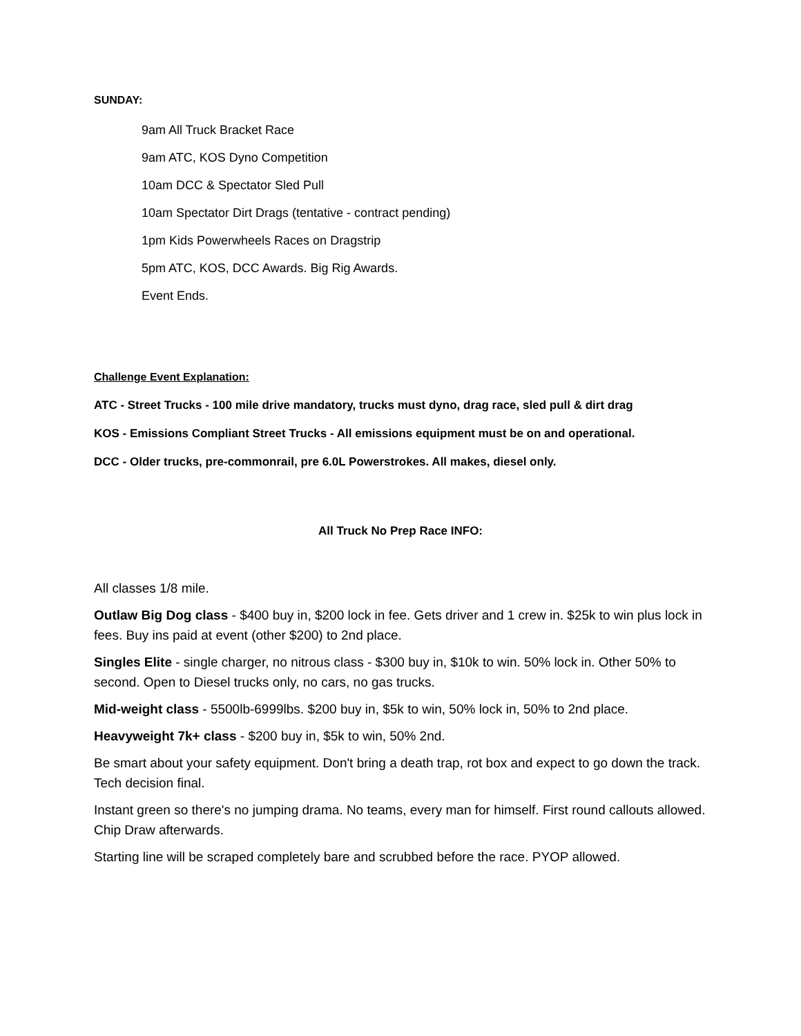SUNDAY:
9am All Truck Bracket Race
9am ATC, KOS Dyno Competition
10am DCC & Spectator Sled Pull
10am Spectator Dirt Drags (tentative - contract pending)
1pm Kids Powerwheels Races on Dragstrip
5pm ATC, KOS, DCC Awards. Big Rig Awards.
Event Ends.
Challenge Event Explanation:
ATC - Street Trucks - 100 mile drive mandatory, trucks must dyno, drag race, sled pull & dirt drag
KOS - Emissions Compliant Street Trucks - All emissions equipment must be on and operational.
DCC - Older trucks, pre-commonrail, pre 6.0L Powerstrokes. All makes, diesel only.
All Truck No Prep Race INFO:
All classes 1/8 mile.
Outlaw Big Dog class - $400 buy in, $200 lock in fee. Gets driver and 1 crew in. $25k to win plus lock in fees. Buy ins paid at event (other $200) to 2nd place.
Singles Elite - single charger, no nitrous class - $300 buy in, $10k to win. 50% lock in. Other 50% to second. Open to Diesel trucks only, no cars, no gas trucks.
Mid-weight class - 5500lb-6999lbs. $200 buy in, $5k to win, 50% lock in, 50% to 2nd place.
Heavyweight 7k+ class - $200 buy in, $5k to win, 50% 2nd.
Be smart about your safety equipment. Don't bring a death trap, rot box and expect to go down the track. Tech decision final.
Instant green so there's no jumping drama. No teams, every man for himself. First round callouts allowed. Chip Draw afterwards.
Starting line will be scraped completely bare and scrubbed before the race. PYOP allowed.